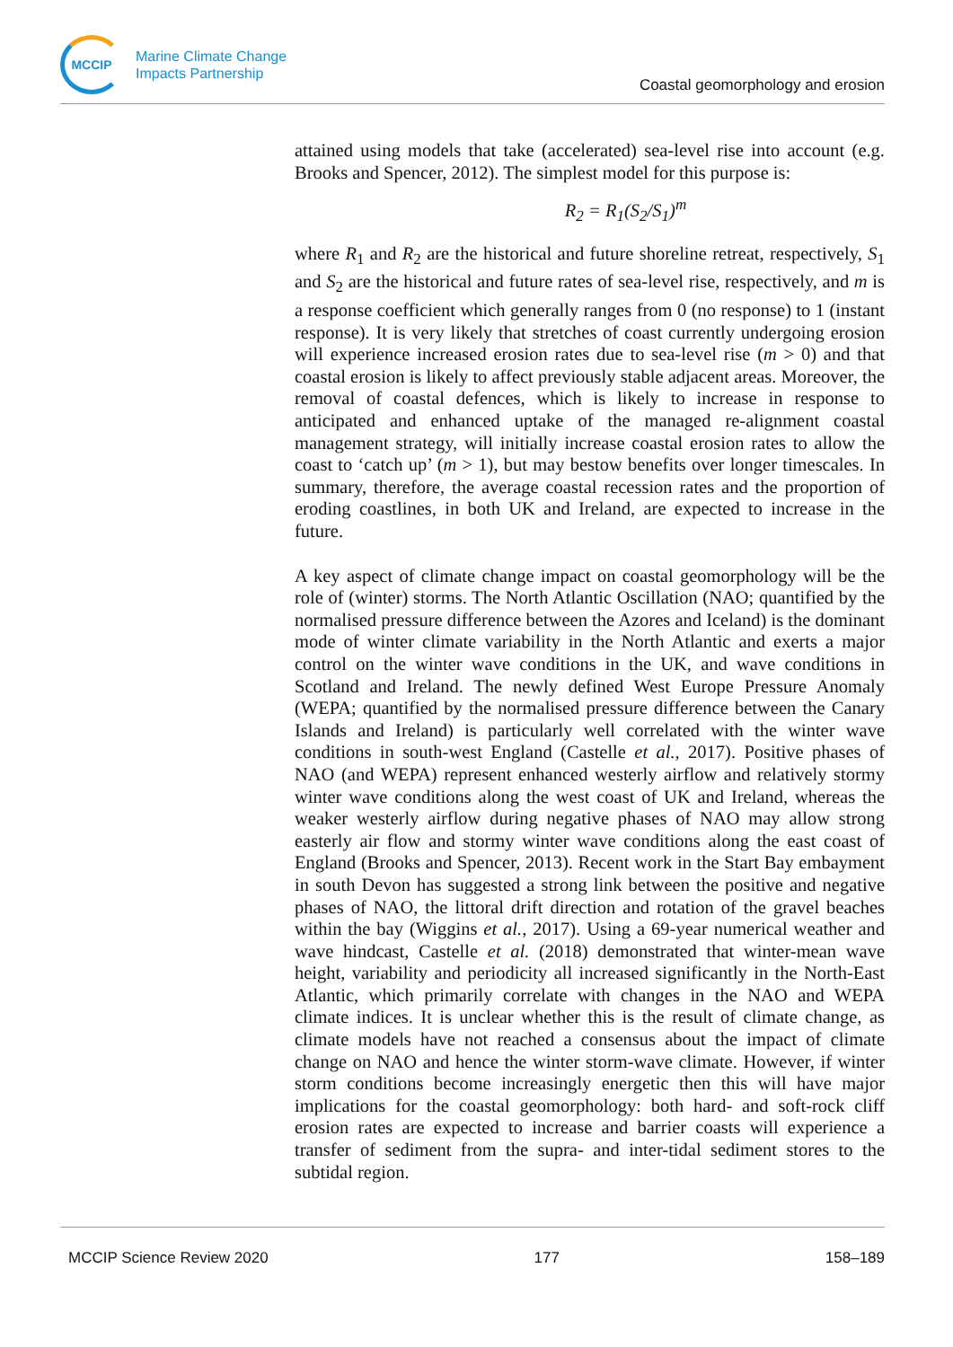MCCIP
Marine Climate Change
Impacts Partnership
Coastal geomorphology and erosion
attained using models that take (accelerated) sea-level rise into account (e.g. Brooks and Spencer, 2012). The simplest model for this purpose is:
R<sub>2</sub> = R<sub>1</sub>(S<sub>2</sub>/S<sub>1</sub>)<sup>m</sup>
where R<sub>1</sub> and R<sub>2</sub> are the historical and future shoreline retreat, respectively, S<sub>1</sub> and S<sub>2</sub> are the historical and future rates of sea-level rise, respectively, and m is a response coefficient which generally ranges from 0 (no response) to 1 (instant response). It is very likely that stretches of coast currently undergoing erosion will experience increased erosion rates due to sea-level rise (m > 0) and that coastal erosion is likely to affect previously stable adjacent areas. Moreover, the removal of coastal defences, which is likely to increase in response to anticipated and enhanced uptake of the managed re-alignment coastal management strategy, will initially increase coastal erosion rates to allow the coast to ‘catch up’ (m > 1), but may bestow benefits over longer timescales. In summary, therefore, the average coastal recession rates and the proportion of eroding coastlines, in both UK and Ireland, are expected to increase in the future.
A key aspect of climate change impact on coastal geomorphology will be the role of (winter) storms. The North Atlantic Oscillation (NAO; quantified by the normalised pressure difference between the Azores and Iceland) is the dominant mode of winter climate variability in the North Atlantic and exerts a major control on the winter wave conditions in the UK, and wave conditions in Scotland and Ireland. The newly defined West Europe Pressure Anomaly (WEPA; quantified by the normalised pressure difference between the Canary Islands and Ireland) is particularly well correlated with the winter wave conditions in south-west England (Castelle et al., 2017). Positive phases of NAO (and WEPA) represent enhanced westerly airflow and relatively stormy winter wave conditions along the west coast of UK and Ireland, whereas the weaker westerly airflow during negative phases of NAO may allow strong easterly air flow and stormy winter wave conditions along the east coast of England (Brooks and Spencer, 2013). Recent work in the Start Bay embayment in south Devon has suggested a strong link between the positive and negative phases of NAO, the littoral drift direction and rotation of the gravel beaches within the bay (Wiggins et al., 2017). Using a 69-year numerical weather and wave hindcast, Castelle et al. (2018) demonstrated that winter-mean wave height, variability and periodicity all increased significantly in the North-East Atlantic, which primarily correlate with changes in the NAO and WEPA climate indices. It is unclear whether this is the result of climate change, as climate models have not reached a consensus about the impact of climate change on NAO and hence the winter storm-wave climate. However, if winter storm conditions become increasingly energetic then this will have major implications for the coastal geomorphology: both hard- and soft-rock cliff erosion rates are expected to increase and barrier coasts will experience a transfer of sediment from the supra- and inter-tidal sediment stores to the subtidal region.
MCCIP Science Review 2020 177 158–189